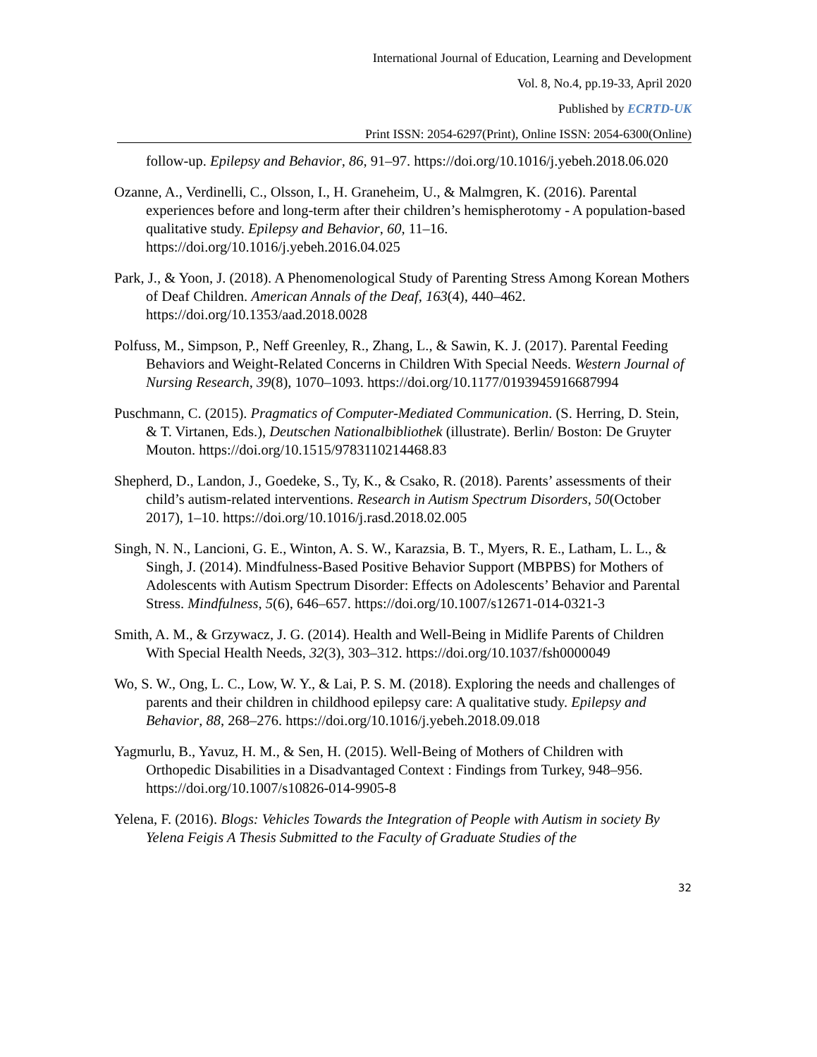International Journal of Education, Learning and Development
Vol. 8, No.4, pp.19-33, April 2020
Published by ECRTD-UK
Print ISSN: 2054-6297(Print), Online ISSN: 2054-6300(Online)
follow-up. Epilepsy and Behavior, 86, 91–97. https://doi.org/10.1016/j.yebeh.2018.06.020
Ozanne, A., Verdinelli, C., Olsson, I., H. Graneheim, U., & Malmgren, K. (2016). Parental experiences before and long-term after their children’s hemispherotomy - A population-based qualitative study. Epilepsy and Behavior, 60, 11–16. https://doi.org/10.1016/j.yebeh.2016.04.025
Park, J., & Yoon, J. (2018). A Phenomenological Study of Parenting Stress Among Korean Mothers of Deaf Children. American Annals of the Deaf, 163(4), 440–462. https://doi.org/10.1353/aad.2018.0028
Polfuss, M., Simpson, P., Neff Greenley, R., Zhang, L., & Sawin, K. J. (2017). Parental Feeding Behaviors and Weight-Related Concerns in Children With Special Needs. Western Journal of Nursing Research, 39(8), 1070–1093. https://doi.org/10.1177/0193945916687994
Puschmann, C. (2015). Pragmatics of Computer-Mediated Communication. (S. Herring, D. Stein, & T. Virtanen, Eds.), Deutschen Nationalbibliothek (illustrate). Berlin/ Boston: De Gruyter Mouton. https://doi.org/10.1515/9783110214468.83
Shepherd, D., Landon, J., Goedeke, S., Ty, K., & Csako, R. (2018). Parents’ assessments of their child’s autism-related interventions. Research in Autism Spectrum Disorders, 50(October 2017), 1–10. https://doi.org/10.1016/j.rasd.2018.02.005
Singh, N. N., Lancioni, G. E., Winton, A. S. W., Karazsia, B. T., Myers, R. E., Latham, L. L., & Singh, J. (2014). Mindfulness-Based Positive Behavior Support (MBPBS) for Mothers of Adolescents with Autism Spectrum Disorder: Effects on Adolescents’ Behavior and Parental Stress. Mindfulness, 5(6), 646–657. https://doi.org/10.1007/s12671-014-0321-3
Smith, A. M., & Grzywacz, J. G. (2014). Health and Well-Being in Midlife Parents of Children With Special Health Needs, 32(3), 303–312. https://doi.org/10.1037/fsh0000049
Wo, S. W., Ong, L. C., Low, W. Y., & Lai, P. S. M. (2018). Exploring the needs and challenges of parents and their children in childhood epilepsy care: A qualitative study. Epilepsy and Behavior, 88, 268–276. https://doi.org/10.1016/j.yebeh.2018.09.018
Yagmurlu, B., Yavuz, H. M., & Sen, H. (2015). Well-Being of Mothers of Children with Orthopedic Disabilities in a Disadvantaged Context : Findings from Turkey, 948–956. https://doi.org/10.1007/s10826-014-9905-8
Yelena, F. (2016). Blogs: Vehicles Towards the Integration of People with Autism in society By Yelena Feigis A Thesis Submitted to the Faculty of Graduate Studies of the
32